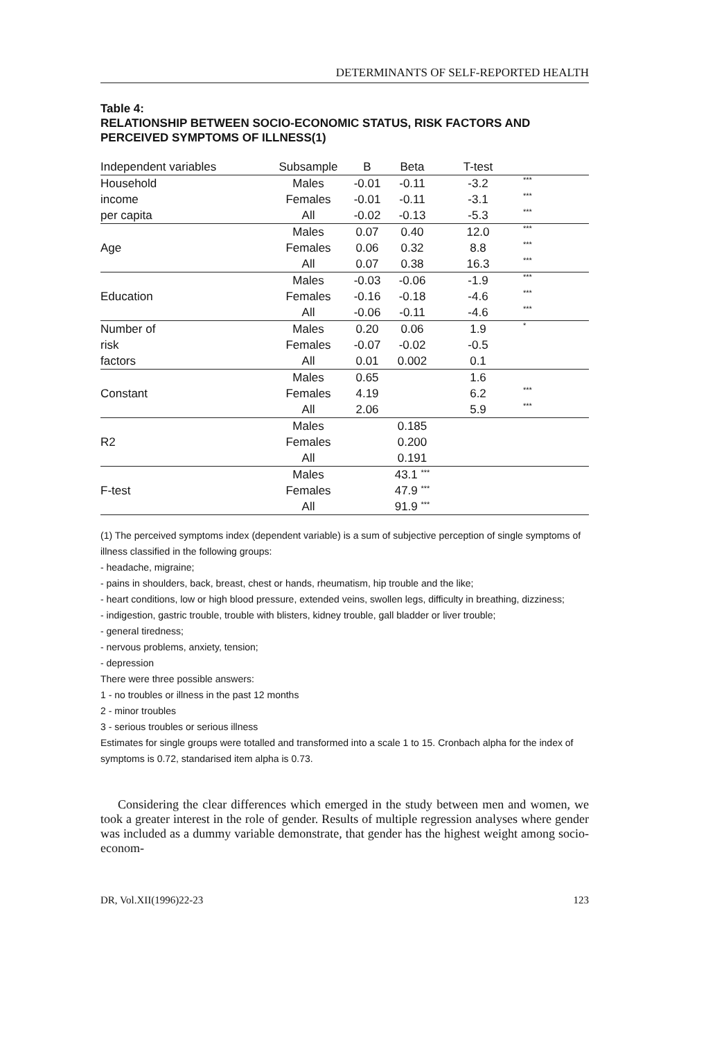DETERMINANTS OF SELF-REPORTED HEALTH
Table 4:
RELATIONSHIP BETWEEN SOCIO-ECONOMIC STATUS, RISK FACTORS AND PERCEIVED SYMPTOMS OF ILLNESS(1)
| Independent variables | Subsample | B | Beta | T-test | |
| --- | --- | --- | --- | --- | --- |
| Household | Males | -0.01 | -0.11 | -3.2 | *** |
| income | Females | -0.01 | -0.11 | -3.1 | *** |
| per capita | All | -0.02 | -0.13 | -5.3 | *** |
| | Males | 0.07 | 0.40 | 12.0 | *** |
| Age | Females | 0.06 | 0.32 | 8.8 | *** |
| | All | 0.07 | 0.38 | 16.3 | *** |
| | Males | -0.03 | -0.06 | -1.9 | *** |
| Education | Females | -0.16 | -0.18 | -4.6 | *** |
| | All | -0.06 | -0.11 | -4.6 | *** |
| Number of | Males | 0.20 | 0.06 | 1.9 | * |
| risk | Females | -0.07 | -0.02 | -0.5 | |
| factors | All | 0.01 | 0.002 | 0.1 | |
| | Males | 0.65 | | 1.6 | |
| Constant | Females | 4.19 | | 6.2 | *** |
| | All | 2.06 | | 5.9 | *** |
| | Males | | 0.185 | | |
| R2 | Females | | 0.200 | | |
| | All | | 0.191 | | |
| | Males | | 43.1 *** | | |
| F-test | Females | | 47.9 *** | | |
| | All | | 91.9 *** | | |
(1) The perceived symptoms index (dependent variable) is a sum of subjective perception of single symptoms of illness classified in the following groups:
- headache, migraine;
- pains in shoulders, back, breast, chest or hands, rheumatism, hip trouble and the like;
- heart conditions, low or high blood pressure, extended veins, swollen legs, difficulty in breathing, dizziness;
- indigestion, gastric trouble, trouble with blisters, kidney trouble, gall bladder or liver trouble;
- general tiredness;
- nervous problems, anxiety, tension;
- depression
There were three possible answers:
1 - no troubles or illness in the past 12 months
2 - minor troubles
3 - serious troubles or serious illness
Estimates for single groups were totalled and transformed into a scale 1 to 15. Cronbach alpha for the index of symptoms is 0.72, standarised item alpha is 0.73.
Considering the clear differences which emerged in the study between men and women, we took a greater interest in the role of gender. Results of multiple regression analyses where gender was included as a dummy variable demonstrate, that gender has the highest weight among socio-econom-
DR, Vol.XII(1996)22-23 123